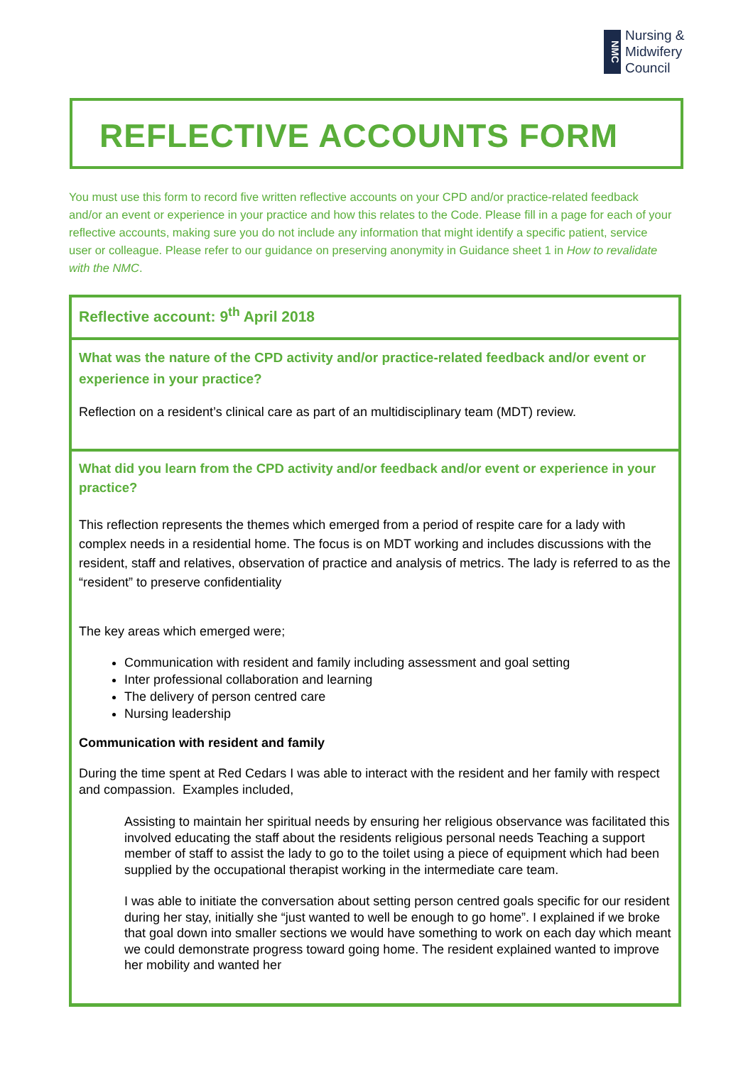NMC
Nursing &
Midwifery
Council
REFLECTIVE ACCOUNTS FORM
You must use this form to record five written reflective accounts on your CPD and/or practice-related feedback and/or an event or experience in your practice and how this relates to the Code. Please fill in a page for each of your reflective accounts, making sure you do not include any information that might identify a specific patient, service user or colleague. Please refer to our guidance on preserving anonymity in Guidance sheet 1 in How to revalidate with the NMC.
Reflective account: 9<sup>th</sup> April 2018
What was the nature of the CPD activity and/or practice-related feedback and/or event or experience in your practice?
Reflection on a resident’s clinical care as part of an multidisciplinary team (MDT) review.
What did you learn from the CPD activity and/or feedback and/or event or experience in your practice?
This reflection represents the themes which emerged from a period of respite care for a lady with complex needs in a residential home. The focus is on MDT working and includes discussions with the resident, staff and relatives, observation of practice and analysis of metrics. The lady is referred to as the “resident” to preserve confidentiality
The key areas which emerged were;
Communication with resident and family including assessment and goal setting
Inter professional collaboration and learning
The delivery of person centred care
Nursing leadership
Communication with resident and family
During the time spent at Red Cedars I was able to interact with the resident and her family with respect and compassion. Examples included,
Assisting to maintain her spiritual needs by ensuring her religious observance was facilitated this involved educating the staff about the residents religious personal needs Teaching a support member of staff to assist the lady to go to the toilet using a piece of equipment which had been supplied by the occupational therapist working in the intermediate care team.
I was able to initiate the conversation about setting person centred goals specific for our resident during her stay, initially she “just wanted to well be enough to go home”. I explained if we broke that goal down into smaller sections we would have something to work on each day which meant we could demonstrate progress toward going home. The resident explained wanted to improve her mobility and wanted her